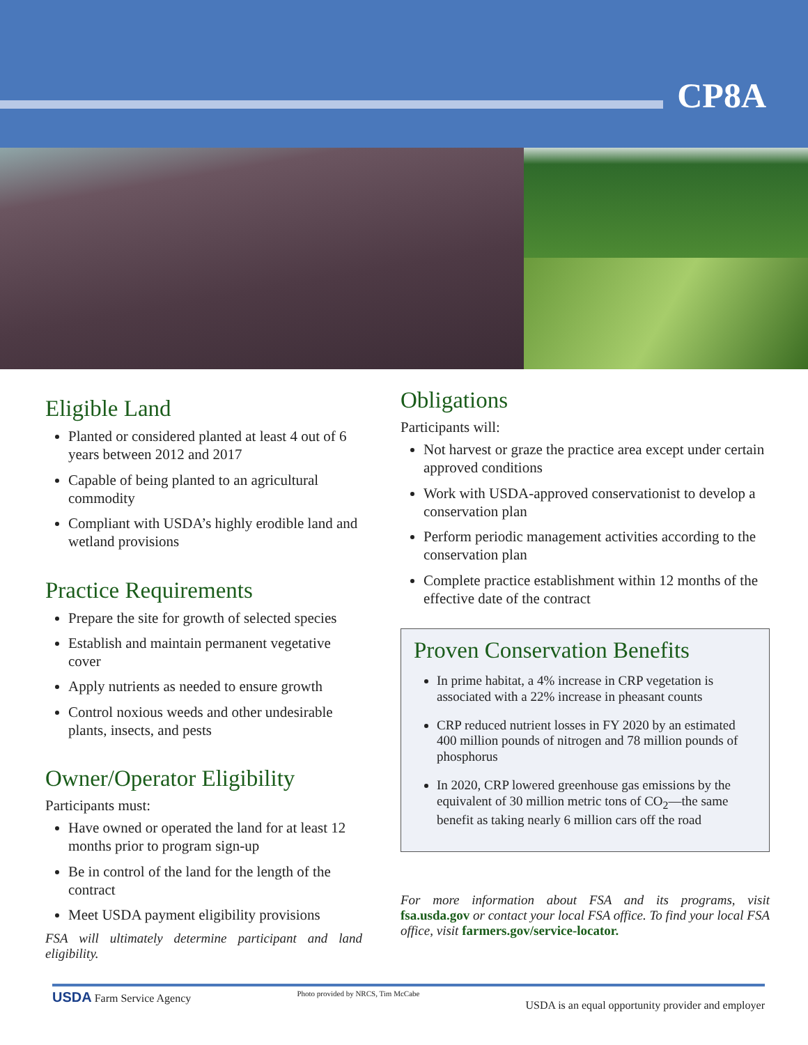CP8A
Eligible Land
Planted or considered planted at least 4 out of 6 years between 2012 and 2017
Capable of being planted to an agricultural commodity
Compliant with USDA’s highly erodible land and wetland provisions
Practice Requirements
Prepare the site for growth of selected species
Establish and maintain permanent vegetative cover
Apply nutrients as needed to ensure growth
Control noxious weeds and other undesirable plants, insects, and pests
Owner/Operator Eligibility
Participants must:
Have owned or operated the land for at least 12 months prior to program sign-up
Be in control of the land for the length of the contract
Meet USDA payment eligibility provisions
FSA will ultimately determine participant and land eligibility.
Obligations
Participants will:
Not harvest or graze the practice area except under certain approved conditions
Work with USDA-approved conservationist to develop a conservation plan
Perform periodic management activities according to the conservation plan
Complete practice establishment within 12 months of the effective date of the contract
Proven Conservation Benefits
In prime habitat, a 4% increase in CRP vegetation is associated with a 22% increase in pheasant counts
CRP reduced nutrient losses in FY 2020 by an estimated 400 million pounds of nitrogen and 78 million pounds of phosphorus
In 2020, CRP lowered greenhouse gas emissions by the equivalent of 30 million metric tons of CO<sub>2</sub>—the same benefit as taking nearly 6 million cars off the road
For more information about FSA and its programs, visit fsa.usda.gov or contact your local FSA office. To find your local FSA office, visit farmers.gov/service-locator.
USDA Farm Service Agency Photo provided by NRCS, Tim McCabe USDA is an equal opportunity provider and employer